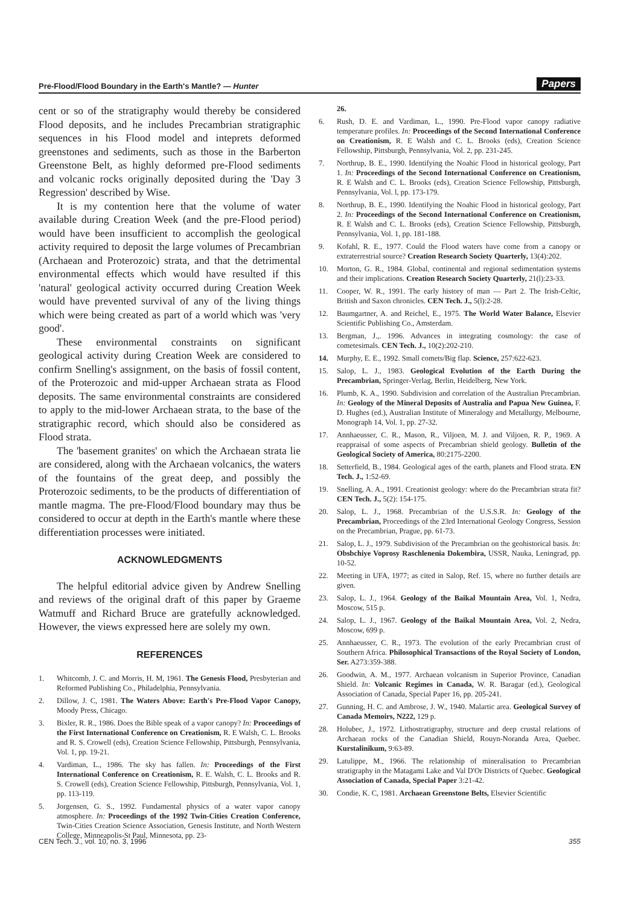Pre-Flood/Flood Boundary in the Earth's Mantle? — Hunter Papers
cent or so of the stratigraphy would thereby be considered Flood deposits, and he includes Precambrian stratigraphic sequences in his Flood model and inteprets deformed greenstones and sediments, such as those in the Barberton Greenstone Belt, as highly deformed pre-Flood sediments and volcanic rocks originally deposited during the 'Day 3 Regression' described by Wise.
It is my contention here that the volume of water available during Creation Week (and the pre-Flood period) would have been insufficient to accomplish the geological activity required to deposit the large volumes of Precambrian (Archaean and Proterozoic) strata, and that the detrimental environmental effects which would have resulted if this 'natural' geological activity occurred during Creation Week would have prevented survival of any of the living things which were being created as part of a world which was 'very good'.
These environmental constraints on significant geological activity during Creation Week are considered to confirm Snelling's assignment, on the basis of fossil content, of the Proterozoic and mid-upper Archaean strata as Flood deposits. The same environmental constraints are considered to apply to the mid-lower Archaean strata, to the base of the stratigraphic record, which should also be considered as Flood strata.
The 'basement granites' on which the Archaean strata lie are considered, along with the Archaean volcanics, the waters of the fountains of the great deep, and possibly the Proterozoic sediments, to be the products of differentiation of mantle magma. The pre-Flood/Flood boundary may thus be considered to occur at depth in the Earth's mantle where these differentiation processes were initiated.
ACKNOWLEDGMENTS
The helpful editorial advice given by Andrew Snelling and reviews of the original draft of this paper by Graeme Watmuff and Richard Bruce are gratefully acknowledged. However, the views expressed here are solely my own.
REFERENCES
1. Whitcomb, J. C. and Morris, H. M, 1961. The Genesis Flood, Presbyterian and Reformed Publishing Co., Philadelphia, Pennsylvania.
2. Dillow, J. C, 1981. The Waters Above: Earth's Pre-Flood Vapor Canopy, Moody Press, Chicago.
3. Bixler, R. R., 1986. Does the Bible speak of a vapor canopy? In: Proceedings of the First International Conference on Creationism, R. E Walsh, C. L. Brooks and R. S. Crowell (eds), Creation Science Fellowship, Pittsburgh, Pennsylvania, Vol. 1, pp. 19-21.
4. Vardiman, L., 1986. The sky has fallen. In: Proceedings of the First International Conference on Creationism, R. E. Walsh, C. L. Brooks and R. S. Crowell (eds), Creation Science Fellowship, Pittsburgh, Pennsylvania, Vol. 1, pp. 113-119.
5. Jorgensen, G. S., 1992. Fundamental physics of a water vapor canopy atmosphere. In: Proceedings of the 1992 Twin-Cities Creation Conference, Twin-Cities Creation Science Association, Genesis Institute, and North Western College, Minneapolis-St Paul, Minnesota, pp. 23-
26.
6. Rush, D. E. and Vardiman, L., 1990. Pre-Flood vapor canopy radiative temperature profiles. In: Proceedings of the Second International Conference on Creationism, R. E Walsh and C. L. Brooks (eds), Creation Science Fellowship, Pittsburgh, Pennsylvania, Vol. 2, pp. 231-245.
7. Northrup, B. E., 1990. Identifying the Noahic Flood in historical geology, Part 1. In: Proceedings of the Second International Conference on Creationism, R. E Walsh and C. L. Brooks (eds), Creation Science Fellowship, Pittsburgh, Pennsylvania, Vol. l, pp. 173-179.
8. Northrup, B. E., 1990. Identifying the Noahic Flood in historical geology, Part 2. In: Proceedings of the Second International Conference on Creationism, R. E Walsh and C. L. Brooks (eds), Creation Science Fellowship, Pittsburgh, Pennsylvania, Vol. 1, pp. 181-188.
9. Kofahl, R. E., 1977. Could the Flood waters have come from a canopy or extraterrestrial source? Creation Research Society Quarterly, 13(4):202.
10. Morton, G. R., 1984. Global, continental and regional sedimentation systems and their implications. Creation Research Society Quarterly, 21(l):23-33.
11. Cooper, W. R., 1991. The early history of man — Part 2. The Irish-Celtic, British and Saxon chronicles. CEN Tech. J., 5(l):2-28.
12. Baumgartner, A. and Reichel, E., 1975. The World Water Balance, Elsevier Scientific Publishing Co., Amsterdam.
13. Bergman, J.,. 1996. Advances in integrating cosmology: the case of cometesimals. CEN Tech. J., 10(2):202-210.
14. Murphy, E. E., 1992. Small comets/Big flap. Science, 257:622-623.
15. Salop, L. J., 1983. Geological Evolution of the Earth During the Precambrian, Springer-Verlag, Berlin, Heidelberg, New York.
16. Plumb, K. A., 1990. Subdivision and correlation of the Australian Precambrian. In: Geology of the Mineral Deposits of Australia and Papua New Guinea, F. D. Hughes (ed.), Australian Institute of Mineralogy and Metallurgy, Melbourne, Monograph 14, Vol. 1, pp. 27-32.
17. Annhaeusser, C. R., Mason, R., Viljoen, M. J. and Viljoen, R. P., 1969. A reappraisal of some aspects of Precambrian shield geology. Bulletin of the Geological Society of America, 80:2175-2200.
18. Setterfield, B., 1984. Geological ages of the earth, planets and Flood strata. EN Tech. J., 1:52-69.
19. Snelling, A. A., 1991. Creationist geology: where do the Precambrian strata fit? CEN Tech. J., 5(2): 154-175.
20. Salop, L. J., 1968. Precambrian of the U.S.S.R. In: Geology of the Precambrian, Proceedings of the 23rd International Geology Congress, Session on the Precambrian, Prague, pp. 61-73.
21. Salop, L. J., 1979. Subdivision of the Precambrian on the geohistorical basis. In: Obsbchiye Voprosy Raschlenenia Dokembira, USSR, Nauka, Leningrad, pp. 10-52.
22. Meeting in UFA, 1977; as cited in Salop, Ref. 15, where no further details are given.
23. Salop, L. J., 1964. Geology of the Baikal Mountain Area, Vol. 1, Nedra, Moscow, 515 p.
24. Salop, L. J., 1967. Geology of the Baikal Mountain Area, Vol. 2, Nedra, Moscow, 699 p.
25. Annhaeusser, C. R., 1973. The evolution of the early Precambrian crust of Southern Africa. Philosophical Transactions of the Royal Society of London, Ser. A273:359-388.
26. Goodwin, A. M., 1977. Archaean volcanism in Superior Province, Canadian Shield. In: Volcanic Regimes in Canada, W. R. Baragar (ed.), Geological Association of Canada, Special Paper 16, pp. 205-241.
27. Gunning, H. C. and Ambrose, J. W., 1940. Malartic area. Geological Survey of Canada Memoirs, N222, 129 p.
28. Holubec, J., 1972. Lithostratigraphy, structure and deep crustal relations of Archaean rocks of the Canadian Shield, Rouyn-Noranda Area, Quebec. Kurstalinikum, 9:63-89.
29. Latulippe, M., 1966. The relationship of mineralisation to Precambrian stratigraphy in the Matagami Lake and Val D'Or Districts of Quebec. Geological Association of Canada, Special Paper 3:21-42.
30. Condie, K. C, 1981. Archaean Greenstone Belts, Elsevier Scientific
CEN Tech. J., vol. 10, no. 3, 1996 355